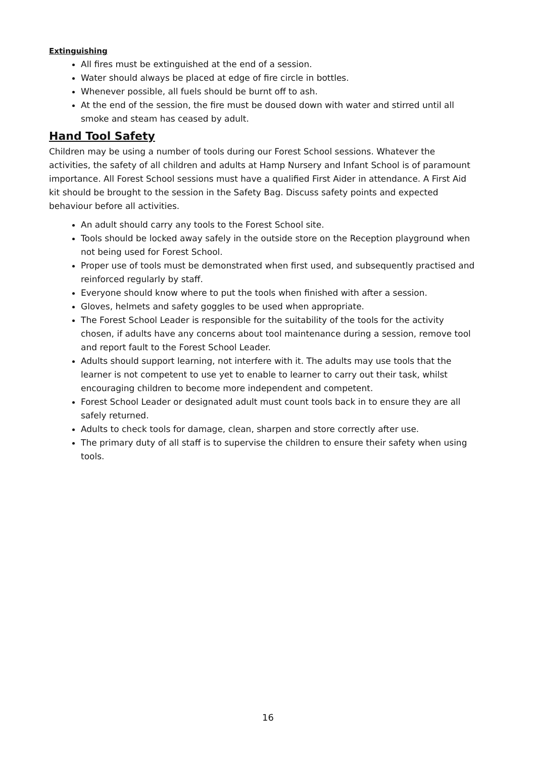Extinguishing
All fires must be extinguished at the end of a session.
Water should always be placed at edge of fire circle in bottles.
Whenever possible, all fuels should be burnt off to ash.
At the end of the session, the fire must be doused down with water and stirred until all smoke and steam has ceased by adult.
Hand Tool Safety
Children may be using a number of tools during our Forest School sessions. Whatever the activities, the safety of all children and adults at Hamp Nursery and Infant School is of paramount importance. All Forest School sessions must have a qualified First Aider in attendance. A First Aid kit should be brought to the session in the Safety Bag. Discuss safety points and expected behaviour before all activities.
An adult should carry any tools to the Forest School site.
Tools should be locked away safely in the outside store on the Reception playground when not being used for Forest School.
Proper use of tools must be demonstrated when first used, and subsequently practised and reinforced regularly by staff.
Everyone should know where to put the tools when finished with after a session.
Gloves, helmets and safety goggles to be used when appropriate.
The Forest School Leader is responsible for the suitability of the tools for the activity chosen, if adults have any concerns about tool maintenance during a session, remove tool and report fault to the Forest School Leader.
Adults should support learning, not interfere with it. The adults may use tools that the learner is not competent to use yet to enable to learner to carry out their task, whilst encouraging children to become more independent and competent.
Forest School Leader or designated adult must count tools back in to ensure they are all safely returned.
Adults to check tools for damage, clean, sharpen and store correctly after use.
The primary duty of all staff is to supervise the children to ensure their safety when using tools.
16